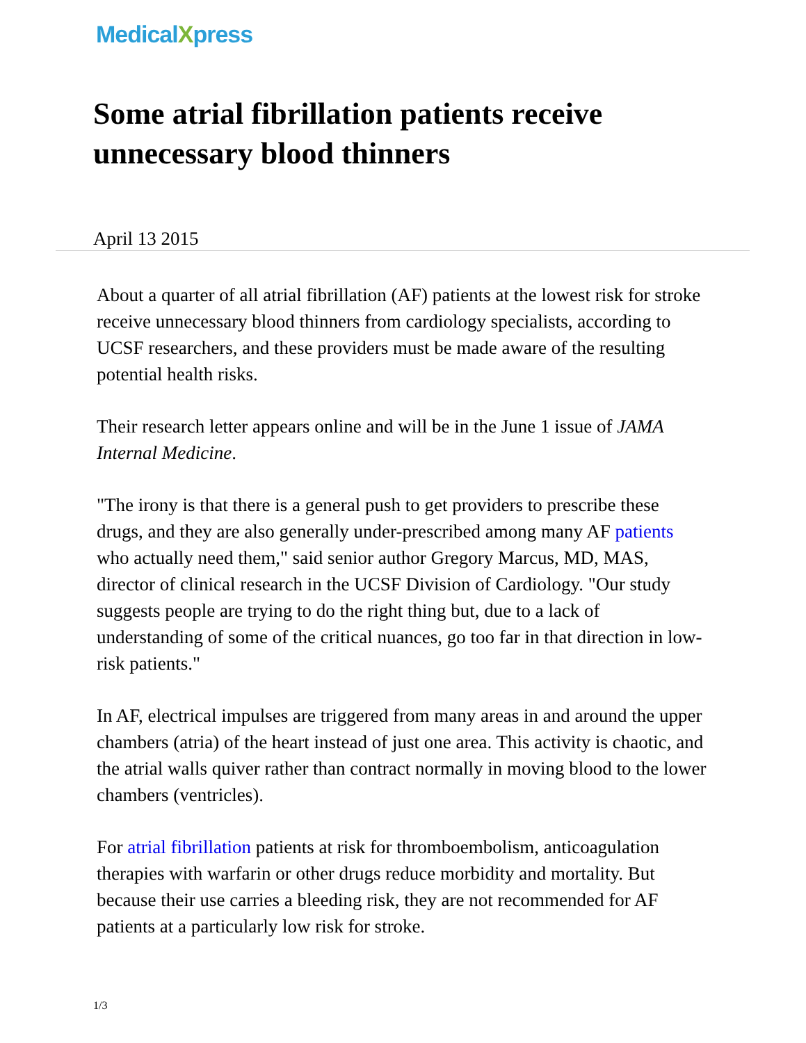MedicalXpress
Some atrial fibrillation patients receive unnecessary blood thinners
April 13 2015
About a quarter of all atrial fibrillation (AF) patients at the lowest risk for stroke receive unnecessary blood thinners from cardiology specialists, according to UCSF researchers, and these providers must be made aware of the resulting potential health risks.
Their research letter appears online and will be in the June 1 issue of JAMA Internal Medicine.
"The irony is that there is a general push to get providers to prescribe these drugs, and they are also generally under-prescribed among many AF patients who actually need them," said senior author Gregory Marcus, MD, MAS, director of clinical research in the UCSF Division of Cardiology. "Our study suggests people are trying to do the right thing but, due to a lack of understanding of some of the critical nuances, go too far in that direction in low-risk patients."
In AF, electrical impulses are triggered from many areas in and around the upper chambers (atria) of the heart instead of just one area. This activity is chaotic, and the atrial walls quiver rather than contract normally in moving blood to the lower chambers (ventricles).
For atrial fibrillation patients at risk for thromboembolism, anticoagulation therapies with warfarin or other drugs reduce morbidity and mortality. But because their use carries a bleeding risk, they are not recommended for AF patients at a particularly low risk for stroke.
1/3